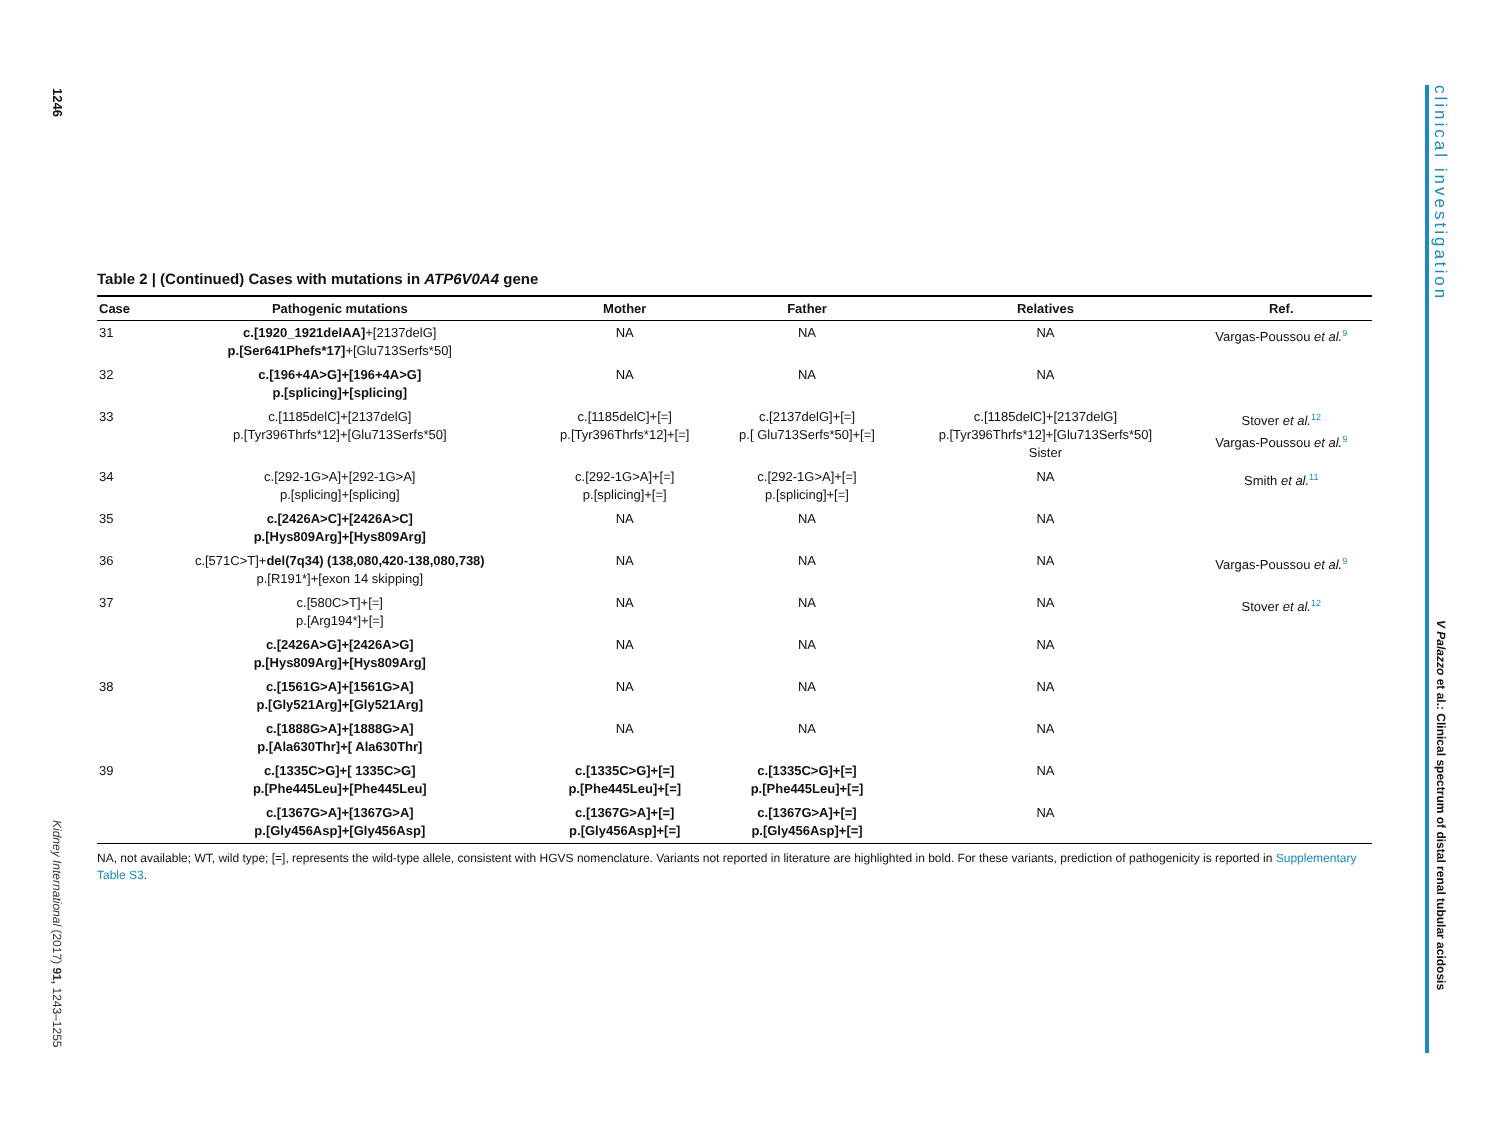1246
Kidney International (2017) 91, 1243–1255
clinical investigation
V Palazzo et al.: Clinical spectrum of distal renal tubular acidosis
Table 2 | (Continued) Cases with mutations in ATP6V0A4 gene
| Case | Pathogenic mutations | Mother | Father | Relatives | Ref. |
| --- | --- | --- | --- | --- | --- |
| 31 | c.[1920_1921delAA] +[2137delG] p.[Ser641Phefs*17] +[Glu713Serfs*50] | NA | NA | NA | Vargas-Poussou et al.<sup>9</sup> |
| 32 | c.[196+4A>G]+[196+4A>G] p.[splicing]+[splicing] | NA | NA | NA | |
| 33 | c.[1185delC]+[2137delG] p.[Tyr396Thrfs*12]+[Glu713Serfs*50] | c.[1185delC]+[=] p.[Tyr396Thrfs*12]+[=] | c.[2137delG]+[=] p.[ Glu713Serfs*50]+[=] | c.[1185delC]+[2137delG] p.[Tyr396Thrfs*12]+[Glu713Serfs*50] Sister | Stover et al.<sup>12</sup> Vargas-Poussou et al.<sup>9</sup> |
| 34 | c.[292-1G>A]+[292-1G>A] p.[splicing]+[splicing] | c.[292-1G>A]+[=] p.[splicing]+[=] | c.[292-1G>A]+[=] p.[splicing]+[=] | NA | Smith et al.<sup>11</sup> |
| 35 | c.[2426A>C]+[2426A>C] p.[Hys809Arg]+[Hys809Arg] | NA | NA | NA | |
| 36 | c.[571C>T]+ del(7q34) (138,080,420-138,080,738) p.[R191*]+[exon 14 skipping] | NA | NA | NA | Vargas-Poussou et al.<sup>9</sup> |
| 37 | c.[580C>T]+[=] p.[Arg194*]+[=] | NA | NA | NA | Stover et al.<sup>12</sup> |
| | c.[2426A>G]+[2426A>G] p.[Hys809Arg]+[Hys809Arg] | NA | NA | NA | |
| 38 | c.[1561G>A]+[1561G>A] p.[Gly521Arg]+[Gly521Arg] | NA | NA | NA | |
| | c.[1888G>A]+[1888G>A] p.[Ala630Thr]+[ Ala630Thr] | NA | NA | NA | |
| 39 | c.[1335C>G]+[ 1335C>G] p.[Phe445Leu]+[Phe445Leu] | c.[1335C>G]+[=] p.[Phe445Leu]+[=] | c.[1335C>G]+[=] p.[Phe445Leu]+[=] | NA | |
| | c.[1367G>A]+[1367G>A] p.[Gly456Asp]+[Gly456Asp] | c.[1367G>A]+[=] p.[Gly456Asp]+[=] | c.[1367G>A]+[=] p.[Gly456Asp]+[=] | NA | |
NA, not available; WT, wild type; [=], represents the wild-type allele, consistent with HGVS nomenclature. Variants not reported in literature are highlighted in bold. For these variants, prediction of pathogenicity is reported in Supplementary Table S3.